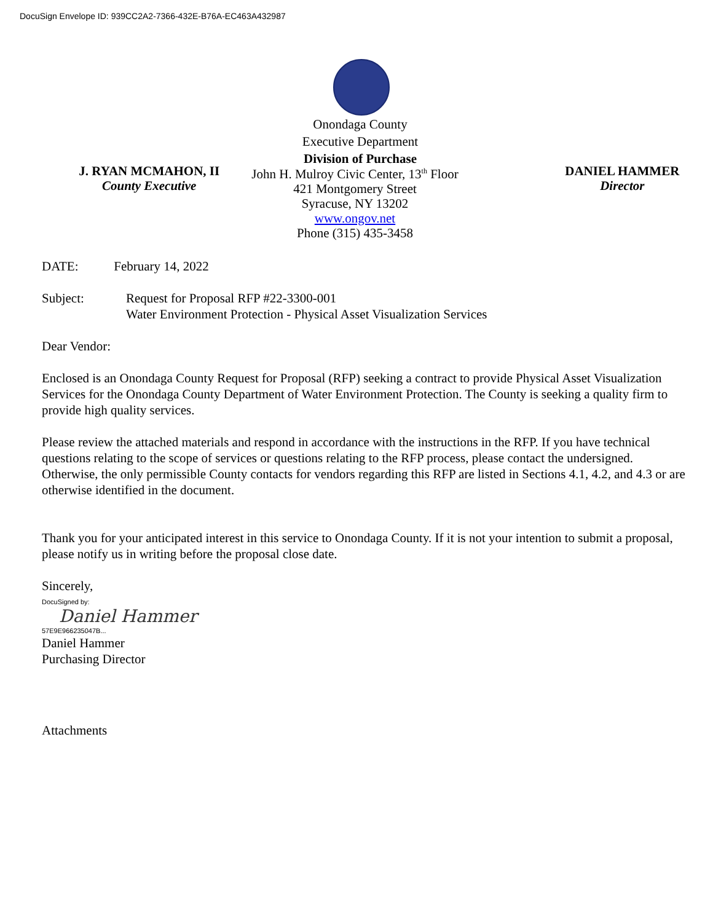DocuSign Envelope ID: 939CC2A2-7366-432E-B76A-EC463A432987
Onondaga County
Executive Department
Division of Purchase
J. RYAN MCMAHON, II
County Executive
John H. Mulroy Civic Center, 13<sup>th</sup> Floor
421 Montgomery Street
Syracuse, NY 13202
www.ongov.net
Phone (315) 435-3458
DANIEL HAMMER
Director
DATE: February 14, 2022
Subject: Request for Proposal RFP #22-3300-001
Water Environment Protection - Physical Asset Visualization Services
Dear Vendor:
Enclosed is an Onondaga County Request for Proposal (RFP) seeking a contract to provide Physical Asset Visualization Services for the Onondaga County Department of Water Environment Protection. The County is seeking a quality firm to provide high quality services.
Please review the attached materials and respond in accordance with the instructions in the RFP. If you have technical questions relating to the scope of services or questions relating to the RFP process, please contact the undersigned. Otherwise, the only permissible County contacts for vendors regarding this RFP are listed in Sections 4.1, 4.2, and 4.3 or are otherwise identified in the document.
Thank you for your anticipated interest in this service to Onondaga County. If it is not your intention to submit a proposal, please notify us in writing before the proposal close date.
Sincerely,
DocuSigned by:
Daniel Hammer
57E9E966235047B...
Daniel Hammer
Purchasing Director
Attachments